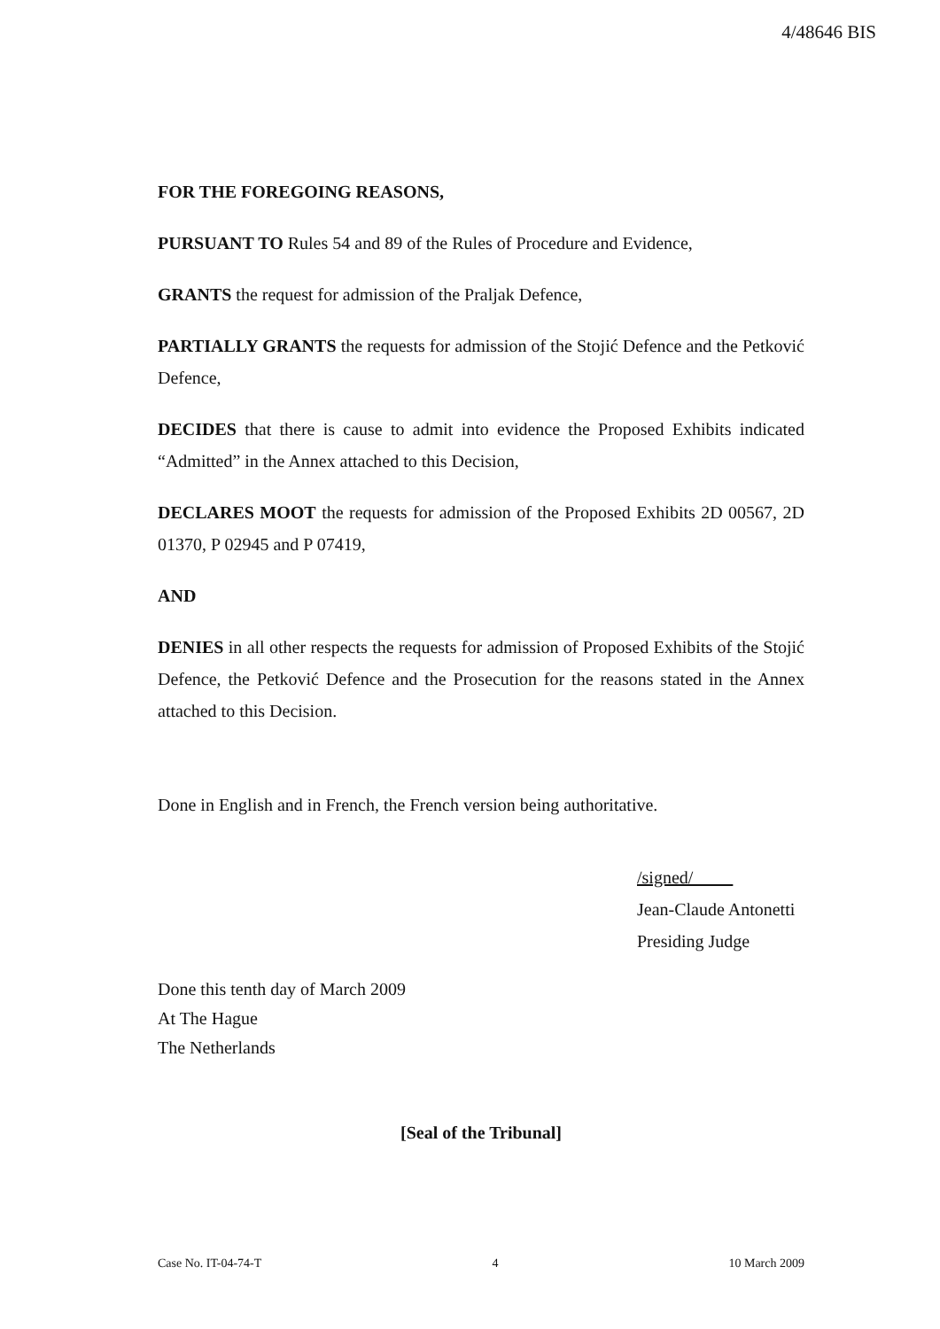4/48646 BIS
FOR THE FOREGOING REASONS,
PURSUANT TO Rules 54 and 89 of the Rules of Procedure and Evidence,
GRANTS the request for admission of the Praljak Defence,
PARTIALLY GRANTS the requests for admission of the Stojić Defence and the Petković Defence,
DECIDES that there is cause to admit into evidence the Proposed Exhibits indicated “Admitted” in the Annex attached to this Decision,
DECLARES MOOT the requests for admission of the Proposed Exhibits 2D 00567, 2D 01370, P 02945 and P 07419,
AND
DENIES in all other respects the requests for admission of Proposed Exhibits of the Stojić Defence, the Petković Defence and the Prosecution for the reasons stated in the Annex attached to this Decision.
Done in English and in French, the French version being authoritative.
/signed/
Jean-Claude Antonetti
Presiding Judge
Done this tenth day of March 2009
At The Hague
The Netherlands
[Seal of the Tribunal]
Case No. IT-04-74-T 4 10 March 2009